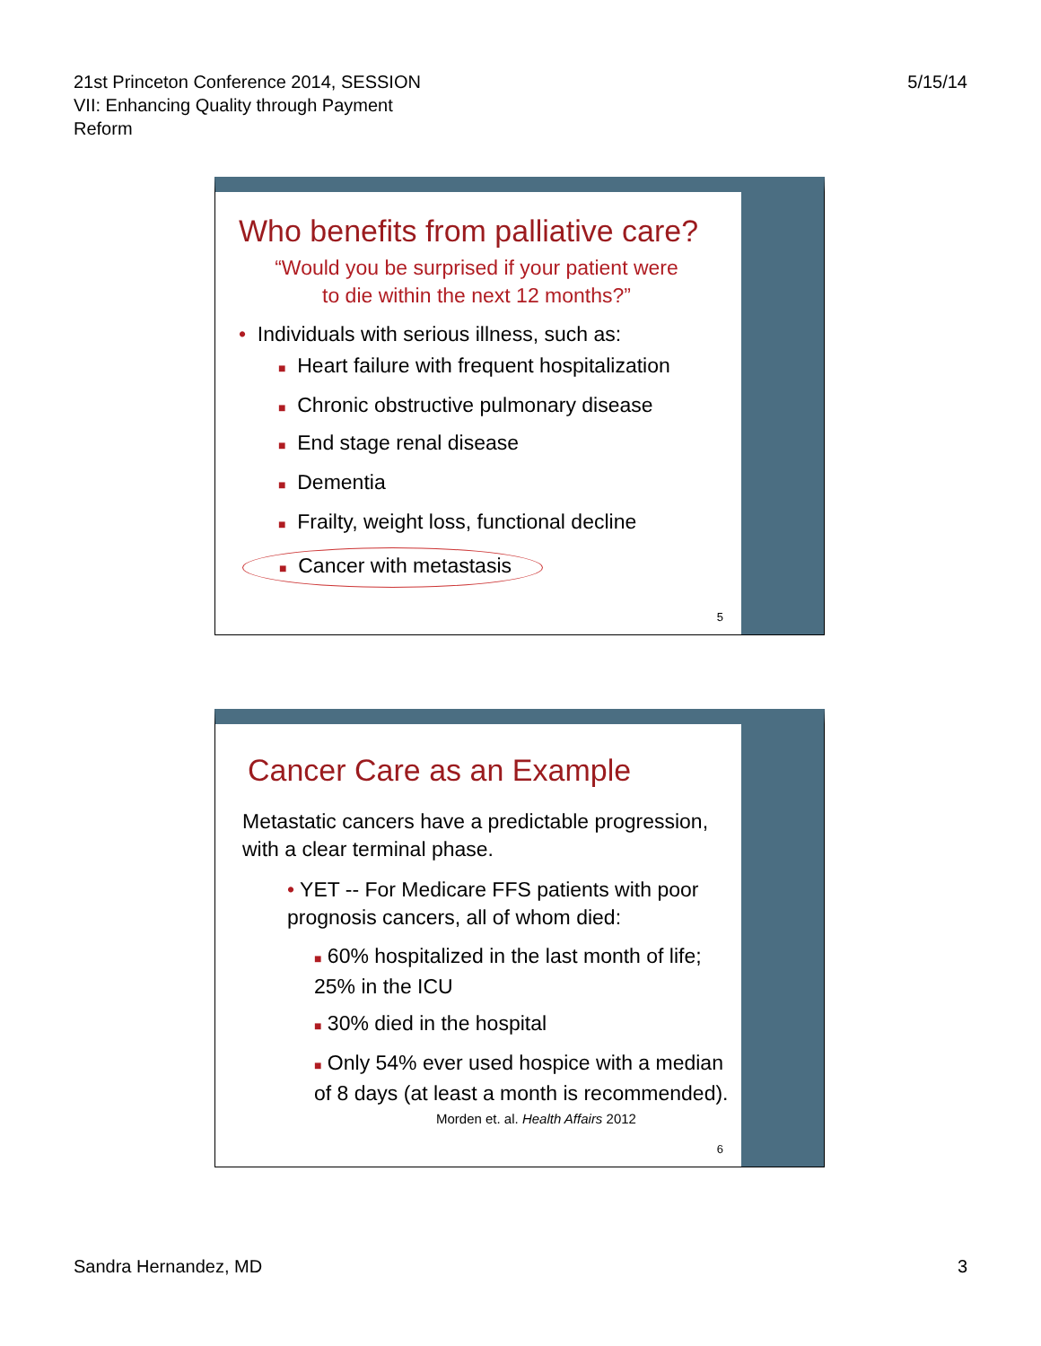21st Princeton Conference 2014, SESSION
VII: Enhancing Quality through Payment
Reform
5/15/14
Who benefits from palliative care?
“Would you be surprised if your patient were
to die within the next 12 months?”
• Individuals with serious illness, such as:
■ Heart failure with frequent hospitalization
■ Chronic obstructive pulmonary disease
■ End stage renal disease
■ Dementia
■ Frailty, weight loss, functional decline
■ Cancer with metastasis
5
Cancer Care as an Example
Metastatic cancers have a predictable progression, with a clear terminal phase.
• YET -- For Medicare FFS patients with poor prognosis cancers, all of whom died:
■ 60% hospitalized in the last month of life; 25% in the ICU
■ 30% died in the hospital
■ Only 54% ever used hospice with a median of 8 days (at least a month is recommended).
Morden et. al. Health Affairs 2012
6
Sandra Hernandez, MD 3